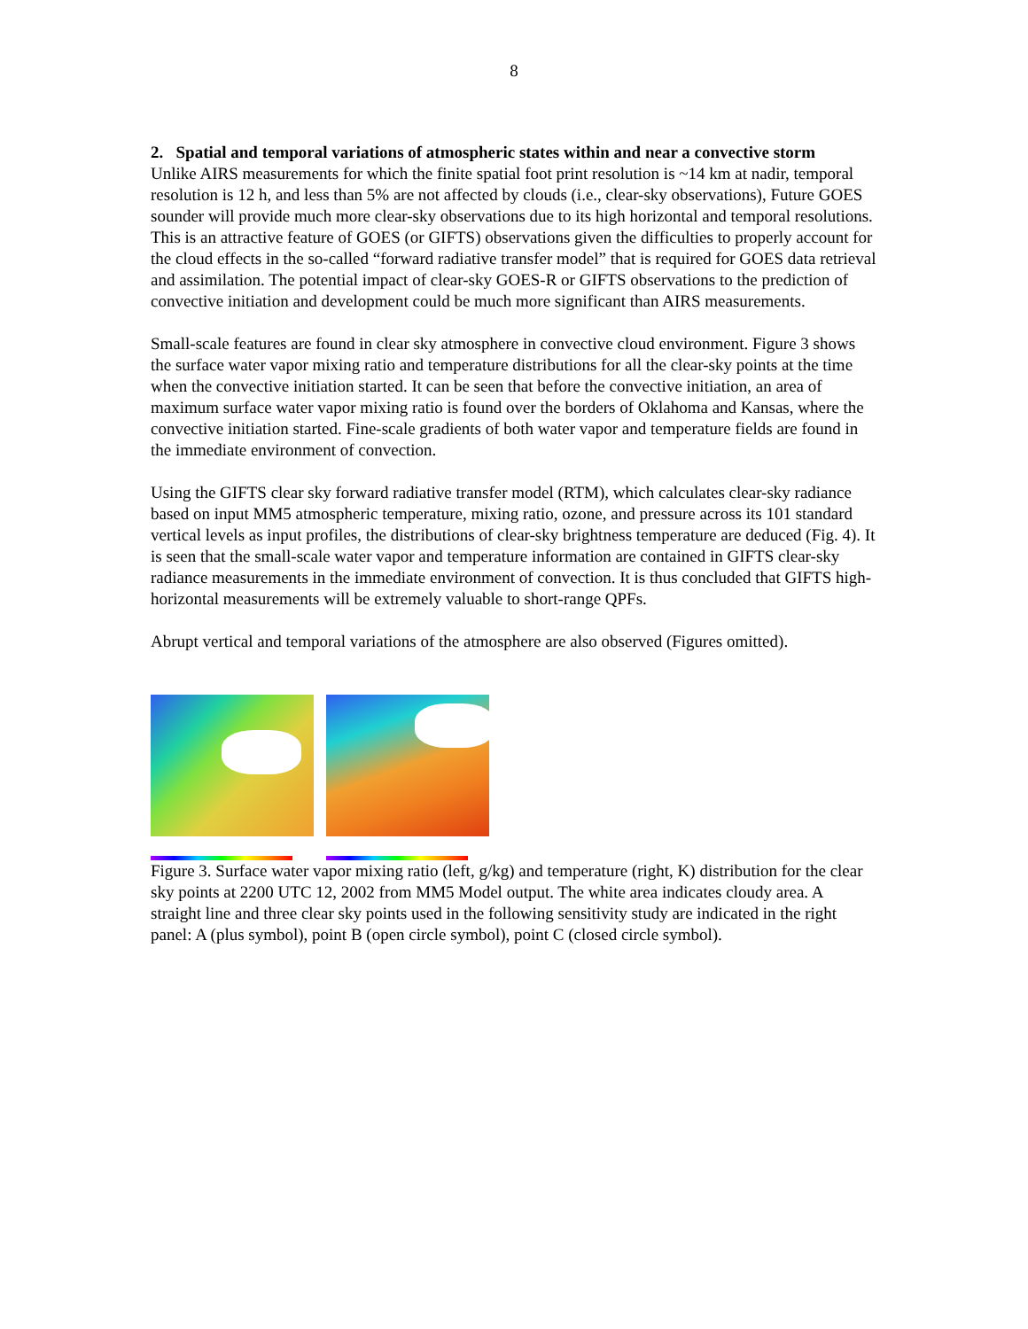8
2. Spatial and temporal variations of atmospheric states within and near a convective storm
Unlike AIRS measurements for which the finite spatial foot print resolution is ~14 km at nadir, temporal resolution is 12 h, and less than 5% are not affected by clouds (i.e., clear-sky observations), Future GOES sounder will provide much more clear-sky observations due to its high horizontal and temporal resolutions. This is an attractive feature of GOES (or GIFTS) observations given the difficulties to properly account for the cloud effects in the so-called “forward radiative transfer model” that is required for GOES data retrieval and assimilation. The potential impact of clear-sky GOES-R or GIFTS observations to the prediction of convective initiation and development could be much more significant than AIRS measurements.
Small-scale features are found in clear sky atmosphere in convective cloud environment. Figure 3 shows the surface water vapor mixing ratio and temperature distributions for all the clear-sky points at the time when the convective initiation started. It can be seen that before the convective initiation, an area of maximum surface water vapor mixing ratio is found over the borders of Oklahoma and Kansas, where the convective initiation started. Fine-scale gradients of both water vapor and temperature fields are found in the immediate environment of convection.
Using the GIFTS clear sky forward radiative transfer model (RTM), which calculates clear-sky radiance based on input MM5 atmospheric temperature, mixing ratio, ozone, and pressure across its 101 standard vertical levels as input profiles, the distributions of clear-sky brightness temperature are deduced (Fig. 4). It is seen that the small-scale water vapor and temperature information are contained in GIFTS clear-sky radiance measurements in the immediate environment of convection. It is thus concluded that GIFTS high-horizontal measurements will be extremely valuable to short-range QPFs.
Abrupt vertical and temporal variations of the atmosphere are also observed (Figures omitted).
Figure 3. Surface water vapor mixing ratio (left, g/kg) and temperature (right, K) distribution for the clear sky points at 2200 UTC 12, 2002 from MM5 Model output. The white area indicates cloudy area. A straight line and three clear sky points used in the following sensitivity study are indicated in the right panel: A (plus symbol), point B (open circle symbol), point C (closed circle symbol).